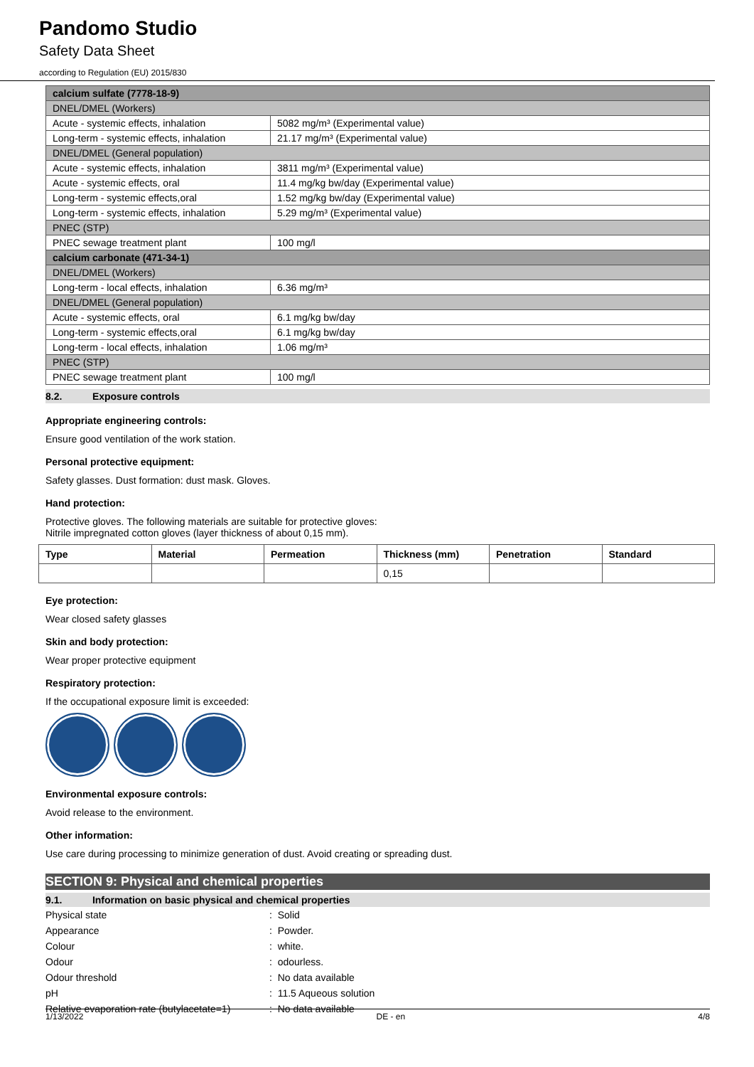Pandomo Studio
Safety Data Sheet
according to Regulation (EU) 2015/830
| calcium sulfate (7778-18-9) | |
| DNEL/DMEL (Workers) | |
| Acute - systemic effects, inhalation | 5082 mg/m³ (Experimental value) |
| Long-term - systemic effects, inhalation | 21.17 mg/m³ (Experimental value) |
| DNEL/DMEL (General population) | |
| Acute - systemic effects, inhalation | 3811 mg/m³ (Experimental value) |
| Acute - systemic effects, oral | 11.4 mg/kg bw/day (Experimental value) |
| Long-term - systemic effects,oral | 1.52 mg/kg bw/day (Experimental value) |
| Long-term - systemic effects, inhalation | 5.29 mg/m³ (Experimental value) |
| PNEC (STP) | |
| PNEC sewage treatment plant | 100 mg/l |
| calcium carbonate (471-34-1) | |
| DNEL/DMEL (Workers) | |
| Long-term - local effects, inhalation | 6.36 mg/m³ |
| DNEL/DMEL (General population) | |
| Acute - systemic effects, oral | 6.1 mg/kg bw/day |
| Long-term - systemic effects,oral | 6.1 mg/kg bw/day |
| Long-term - local effects, inhalation | 1.06 mg/m³ |
| PNEC (STP) | |
| PNEC sewage treatment plant | 100 mg/l |
8.2. Exposure controls
Appropriate engineering controls:
Ensure good ventilation of the work station.
Personal protective equipment:
Safety glasses. Dust formation: dust mask. Gloves.
Hand protection:
Protective gloves. The following materials are suitable for protective gloves:
Nitrile impregnated cotton gloves (layer thickness of about 0,15 mm).
| Type | Material | Permeation | Thickness (mm) | Penetration | Standard |
| --- | --- | --- | --- | --- | --- |
| | | | 0,15 | | |
Eye protection:
Wear closed safety glasses
Skin and body protection:
Wear proper protective equipment
Respiratory protection:
If the occupational exposure limit is exceeded:
Environmental exposure controls:
Avoid release to the environment.
Other information:
Use care during processing to minimize generation of dust. Avoid creating or spreading dust.
SECTION 9: Physical and chemical properties
9.1. Information on basic physical and chemical properties
Physical state : Solid
Appearance : Powder.
Colour : white.
Odour : odourless.
Odour threshold : No data available
pH : 11.5 Aqueous solution
Relative evaporation rate (butylacetate=1)
: No data available
1/13/2022 DE - en 4/8